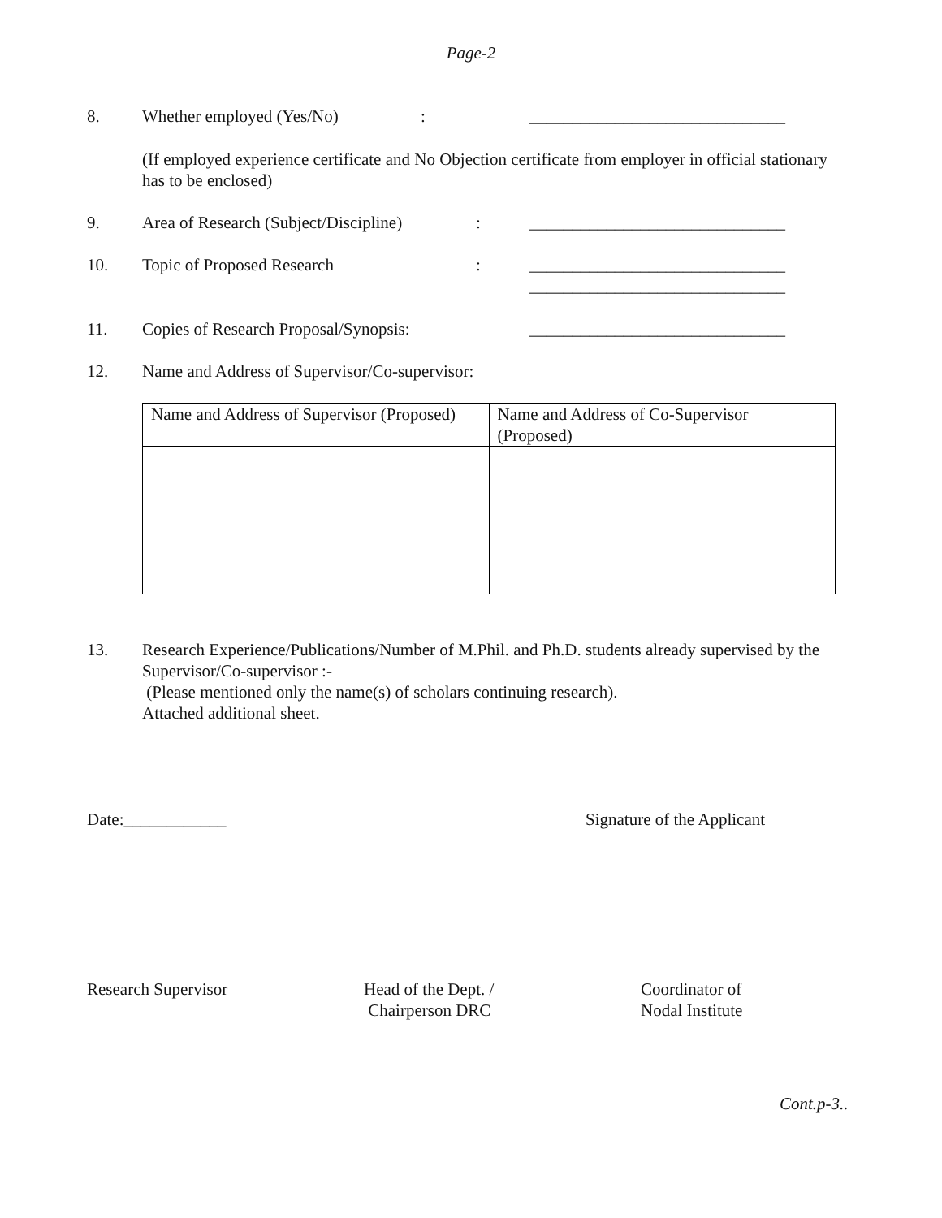Page-2
8. Whether employed (Yes/No): ______________________________
(If employed experience certificate and No Objection certificate from employer in official stationary has to be enclosed)
9. Area of Research (Subject/Discipline): ______________________________
10. Topic of Proposed Research: ______________________________
______________________________
11. Copies of Research Proposal/Synopsis: ______________________________
12. Name and Address of Supervisor/Co-supervisor:
| Name and Address of Supervisor (Proposed) | Name and Address of Co-Supervisor (Proposed) |
13. Research Experience/Publications/Number of M.Phil. and Ph.D. students already supervised by the Supervisor/Co-supervisor :-
(Please mentioned only the name(s) of scholars continuing research).
Attached additional sheet.
Date:____________ Signature of the Applicant
Research Supervisor Head of the Dept. /
Chairperson DRC Coordinator of
Nodal Institute
Cont.p-3..